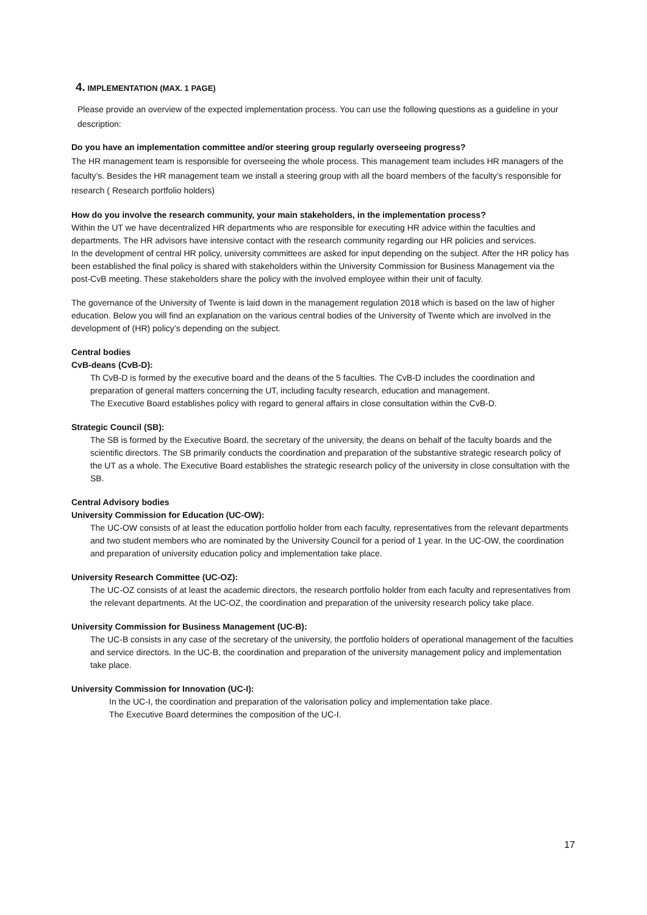4. IMPLEMENTATION (MAX. 1 PAGE)
Please provide an overview of the expected implementation process. You can use the following questions as a guideline in your description:
Do you have an implementation committee and/or steering group regularly overseeing progress?
The HR management team is responsible for overseeing the whole process. This management team includes HR managers of the faculty’s. Besides the HR management team we install a steering group with all the board members of the faculty’s responsible for research ( Research portfolio holders)
How do you involve the research community, your main stakeholders, in the implementation process?
Within the UT we have decentralized HR departments who are responsible for executing HR advice within the faculties and departments. The HR advisors have intensive contact with the research community regarding our HR policies and services.
In the development of central HR policy, university committees are asked for input depending on the subject. After the HR policy has been established the final policy is shared with stakeholders within the University Commission for Business Management via the post-CvB meeting. These stakeholders share the policy with the involved employee within their unit of faculty.
The governance of the University of Twente is laid down in the management regulation 2018 which is based on the law of higher education. Below you will find an explanation on the various central bodies of the University of Twente which are involved in the development of (HR) policy’s depending on the subject.
Central bodies
CvB-deans (CvB-D):
Th CvB-D is formed by the executive board and the deans of the 5 faculties. The CvB-D includes the coordination and preparation of general matters concerning the UT, including faculty research, education and management.
The Executive Board establishes policy with regard to general affairs in close consultation within the CvB-D.
Strategic Council (SB):
The SB is formed by the Executive Board, the secretary of the university, the deans on behalf of the faculty boards and the scientific directors. The SB primarily conducts the coordination and preparation of the substantive strategic research policy of the UT as a whole. The Executive Board establishes the strategic research policy of the university in close consultation with the SB.
Central Advisory bodies
University Commission for Education (UC-OW):
The UC-OW consists of at least the education portfolio holder from each faculty, representatives from the relevant departments and two student members who are nominated by the University Council for a period of 1 year. In the UC-OW, the coordination and preparation of university education policy and implementation take place.
University Research Committee (UC-OZ):
The UC-OZ consists of at least the academic directors, the research portfolio holder from each faculty and representatives from the relevant departments. At the UC-OZ, the coordination and preparation of the university research policy take place.
University Commission for Business Management (UC-B):
The UC-B consists in any case of the secretary of the university, the portfolio holders of operational management of the faculties and service directors. In the UC-B, the coordination and preparation of the university management policy and implementation take place.
University Commission for Innovation (UC-I):
In the UC-I, the coordination and preparation of the valorisation policy and implementation take place.
The Executive Board determines the composition of the UC-I.
17